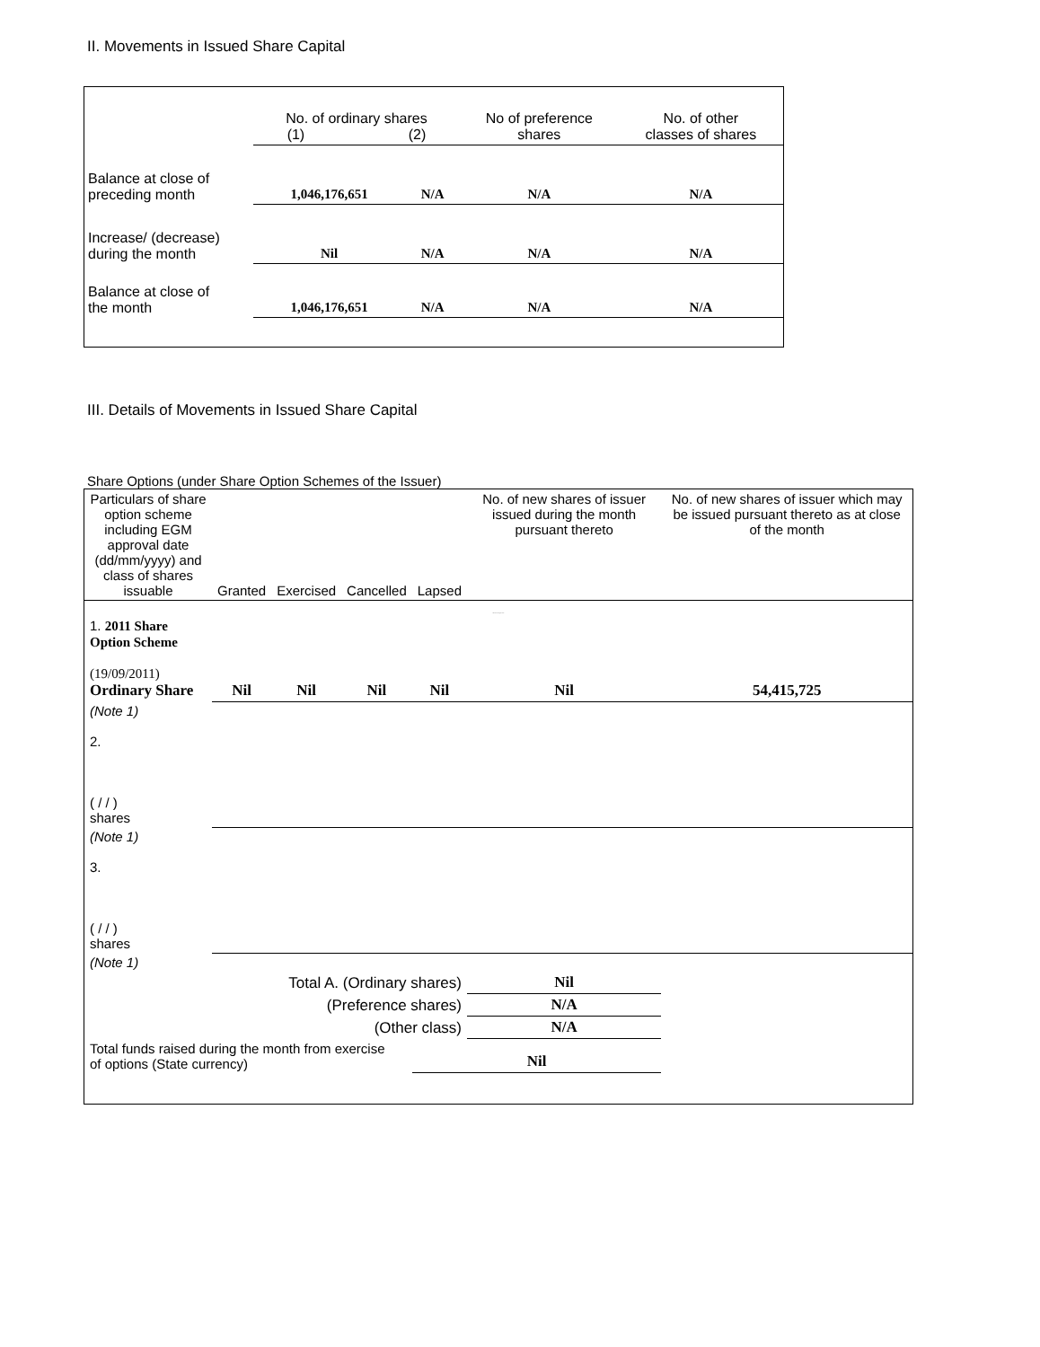II. Movements in Issued Share Capital
| | No. of ordinary shares (1) (2) | | No of preference shares | No. of other classes of shares |
| Balance at close of preceding month | 1,046,176,651 | N/A | N/A | N/A |
| Increase/ (decrease) during the month | Nil | N/A | N/A | N/A |
| Balance at close of the month | 1,046,176,651 | N/A | N/A | N/A |
III. Details of Movements in Issued Share Capital
Share Options (under Share Option Schemes of the Issuer)
| Particulars of share option scheme including EGM approval date (dd/mm/yyyy) and class of shares issuable | Granted | Exercised | Cancelled | Lapsed | No. of new shares of issuer issued during the month pursuant thereto | No. of new shares of issuer which may be issued pursuant thereto as at close of the month |
| Movement during the month | | | | | | |
| 1. 2011 Share Option Scheme (19/09/2011) Ordinary Share | Nil | Nil | Nil | Nil | Nil | 54,415,725 |
| (Note 1) 2. ( / / ) shares | | | | | | |
| (Note 1) 3. ( / / ) shares | | | | | | |
| (Note 1) | | | | | | |
| Total A. (Ordinary shares) | | | | | Nil | |
| (Preference shares) | | | | | N/A | |
| (Other class) | | | | | N/A | |
| Total funds raised during the month from exercise of options (State currency) | | | | Nil | | |